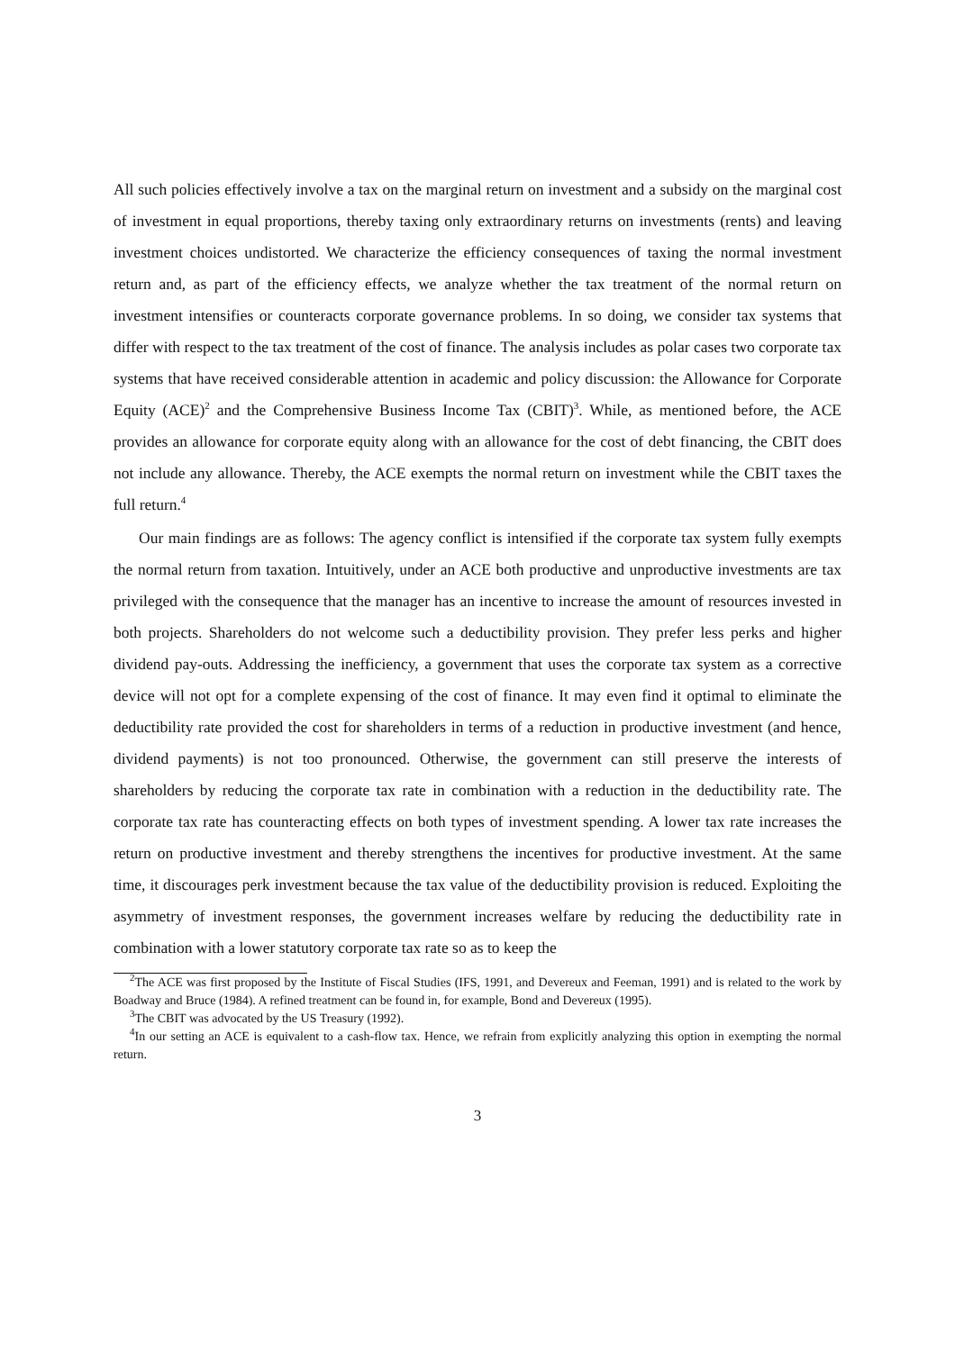All such policies effectively involve a tax on the marginal return on investment and a subsidy on the marginal cost of investment in equal proportions, thereby taxing only extraordinary returns on investments (rents) and leaving investment choices undistorted. We characterize the efficiency consequences of taxing the normal investment return and, as part of the efficiency effects, we analyze whether the tax treatment of the normal return on investment intensifies or counteracts corporate governance problems. In so doing, we consider tax systems that differ with respect to the tax treatment of the cost of finance. The analysis includes as polar cases two corporate tax systems that have received considerable attention in academic and policy discussion: the Allowance for Corporate Equity (ACE)<sup>2</sup> and the Comprehensive Business Income Tax (CBIT)<sup>3</sup>. While, as mentioned before, the ACE provides an allowance for corporate equity along with an allowance for the cost of debt financing, the CBIT does not include any allowance. Thereby, the ACE exempts the normal return on investment while the CBIT taxes the full return.<sup>4</sup>
Our main findings are as follows: The agency conflict is intensified if the corporate tax system fully exempts the normal return from taxation. Intuitively, under an ACE both productive and unproductive investments are tax privileged with the consequence that the manager has an incentive to increase the amount of resources invested in both projects. Shareholders do not welcome such a deductibility provision. They prefer less perks and higher dividend pay-outs. Addressing the inefficiency, a government that uses the corporate tax system as a corrective device will not opt for a complete expensing of the cost of finance. It may even find it optimal to eliminate the deductibility rate provided the cost for shareholders in terms of a reduction in productive investment (and hence, dividend payments) is not too pronounced. Otherwise, the government can still preserve the interests of shareholders by reducing the corporate tax rate in combination with a reduction in the deductibility rate. The corporate tax rate has counteracting effects on both types of investment spending. A lower tax rate increases the return on productive investment and thereby strengthens the incentives for productive investment. At the same time, it discourages perk investment because the tax value of the deductibility provision is reduced. Exploiting the asymmetry of investment responses, the government increases welfare by reducing the deductibility rate in combination with a lower statutory corporate tax rate so as to keep the
<sup>2</sup> The ACE was first proposed by the Institute of Fiscal Studies (IFS, 1991, and Devereux and Feeman, 1991) and is related to the work by Boadway and Bruce (1984). A refined treatment can be found in, for example, Bond and Devereux (1995).
<sup>3</sup> The CBIT was advocated by the US Treasury (1992).
<sup>4</sup> In our setting an ACE is equivalent to a cash-flow tax. Hence, we refrain from explicitly analyzing this option in exempting the normal return.
3